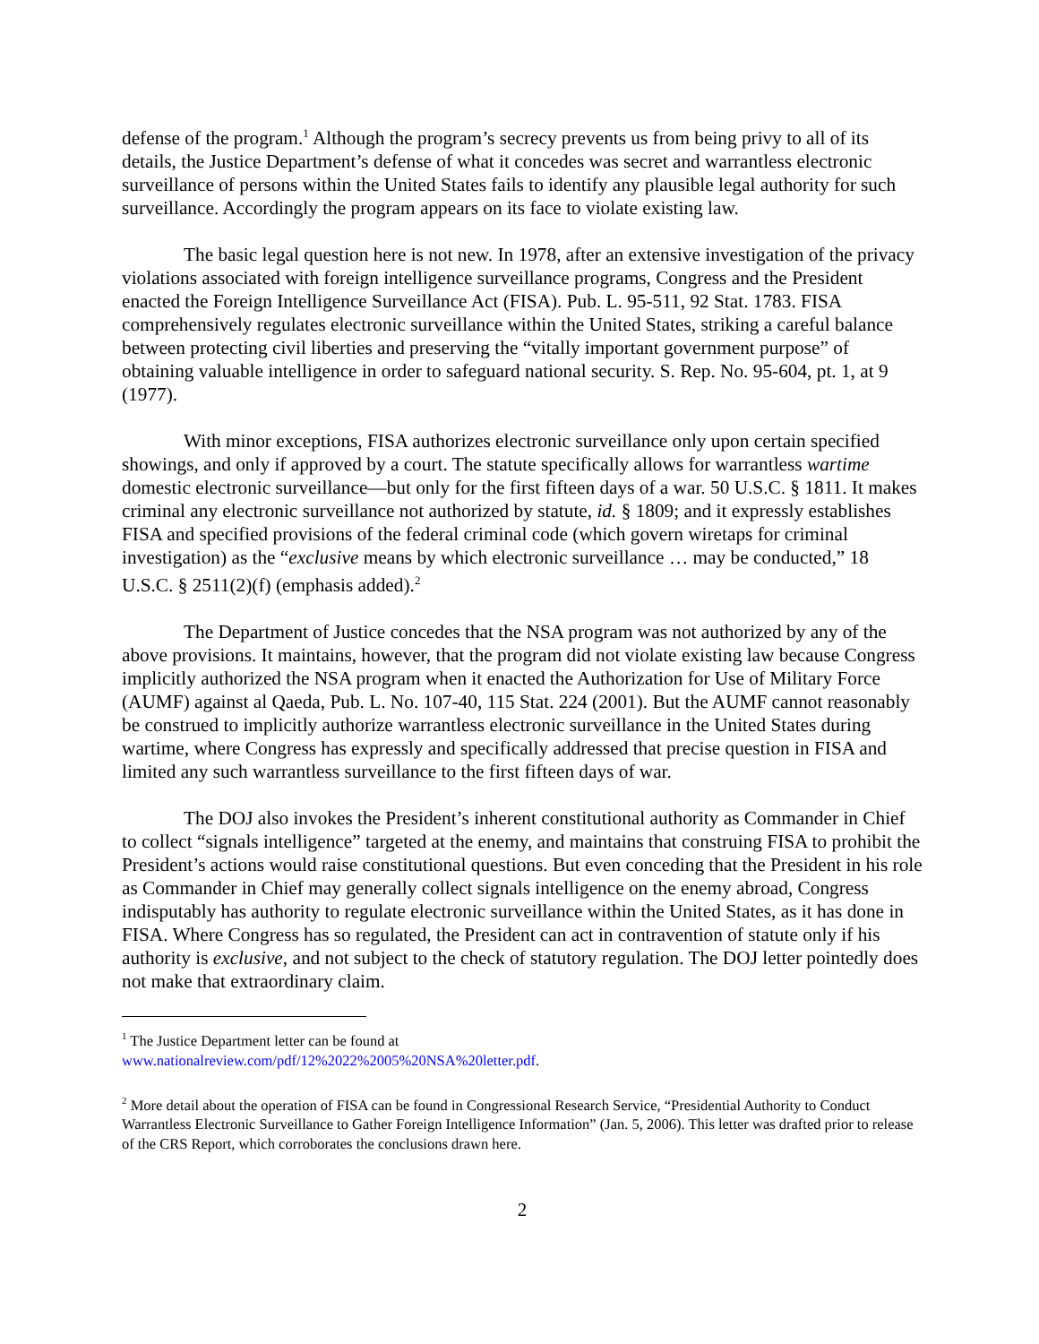defense of the program.<sup>1</sup> Although the program’s secrecy prevents us from being privy to all of its details, the Justice Department’s defense of what it concedes was secret and warrantless electronic surveillance of persons within the United States fails to identify any plausible legal authority for such surveillance. Accordingly the program appears on its face to violate existing law.
The basic legal question here is not new. In 1978, after an extensive investigation of the privacy violations associated with foreign intelligence surveillance programs, Congress and the President enacted the Foreign Intelligence Surveillance Act (FISA). Pub. L. 95-511, 92 Stat. 1783. FISA comprehensively regulates electronic surveillance within the United States, striking a careful balance between protecting civil liberties and preserving the “vitally important government purpose” of obtaining valuable intelligence in order to safeguard national security. S. Rep. No. 95-604, pt. 1, at 9 (1977).
With minor exceptions, FISA authorizes electronic surveillance only upon certain specified showings, and only if approved by a court. The statute specifically allows for warrantless wartime domestic electronic surveillance—but only for the first fifteen days of a war. 50 U.S.C. § 1811. It makes criminal any electronic surveillance not authorized by statute, id. § 1809; and it expressly establishes FISA and specified provisions of the federal criminal code (which govern wiretaps for criminal investigation) as the “exclusive means by which electronic surveillance … may be conducted,” 18 U.S.C. § 2511(2)(f) (emphasis added).<sup>2</sup>
The Department of Justice concedes that the NSA program was not authorized by any of the above provisions. It maintains, however, that the program did not violate existing law because Congress implicitly authorized the NSA program when it enacted the Authorization for Use of Military Force (AUMF) against al Qaeda, Pub. L. No. 107-40, 115 Stat. 224 (2001). But the AUMF cannot reasonably be construed to implicitly authorize warrantless electronic surveillance in the United States during wartime, where Congress has expressly and specifically addressed that precise question in FISA and limited any such warrantless surveillance to the first fifteen days of war.
The DOJ also invokes the President’s inherent constitutional authority as Commander in Chief to collect “signals intelligence” targeted at the enemy, and maintains that construing FISA to prohibit the President’s actions would raise constitutional questions. But even conceding that the President in his role as Commander in Chief may generally collect signals intelligence on the enemy abroad, Congress indisputably has authority to regulate electronic surveillance within the United States, as it has done in FISA. Where Congress has so regulated, the President can act in contravention of statute only if his authority is exclusive, and not subject to the check of statutory regulation. The DOJ letter pointedly does not make that extraordinary claim.
<sup>1</sup> The Justice Department letter can be found at
www.nationalreview.com/pdf/12%2022%2005%20NSA%20letter.pdf.
<sup>2</sup> More detail about the operation of FISA can be found in Congressional Research Service, “Presidential Authority to Conduct Warrantless Electronic Surveillance to Gather Foreign Intelligence Information” (Jan. 5, 2006). This letter was drafted prior to release of the CRS Report, which corroborates the conclusions drawn here.
2